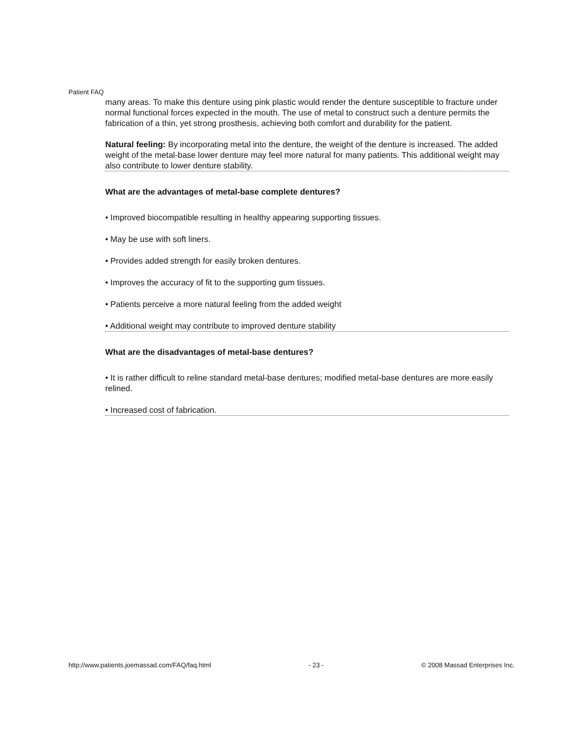Patient FAQ
many areas. To make this denture using pink plastic would render the denture susceptible to fracture under normal functional forces expected in the mouth. The use of metal to construct such a denture permits the fabrication of a thin, yet strong prosthesis, achieving both comfort and durability for the patient.
Natural feeling: By incorporating metal into the denture, the weight of the denture is increased. The added weight of the metal-base lower denture may feel more natural for many patients. This additional weight may also contribute to lower denture stability.
What are the advantages of metal-base complete dentures?
• Improved biocompatible resulting in healthy appearing supporting tissues.
• May be use with soft liners.
• Provides added strength for easily broken dentures.
• Improves the accuracy of fit to the supporting gum tissues.
• Patients perceive a more natural feeling from the added weight
• Additional weight may contribute to improved denture stability
What are the disadvantages of metal-base dentures?
• It is rather difficult to reline standard metal-base dentures; modified metal-base dentures are more easily relined.
• Increased cost of fabrication.
http://www.patients.joemassad.com/FAQ/faq.html - 23 - © 2008 Massad Enterprises Inc.